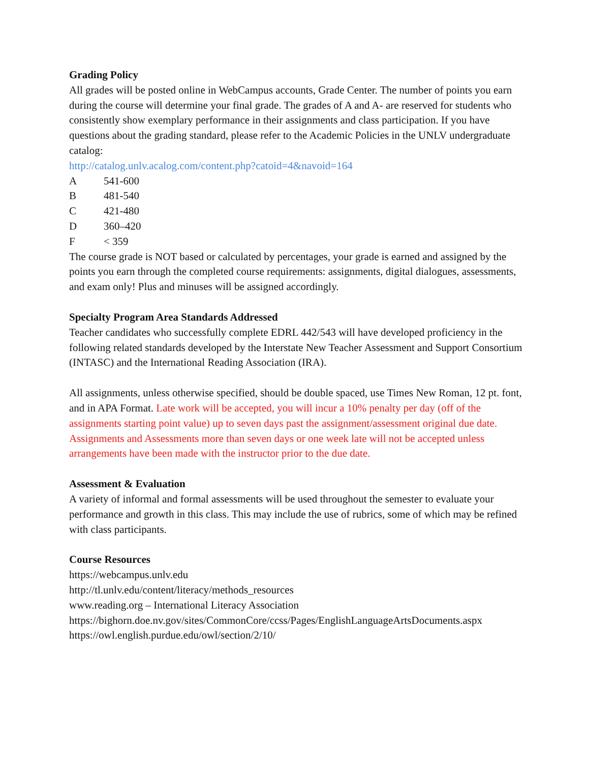Grading Policy
All grades will be posted online in WebCampus accounts, Grade Center. The number of points you earn during the course will determine your final grade. The grades of A and A- are reserved for students who consistently show exemplary performance in their assignments and class participation. If you have questions about the grading standard, please refer to the Academic Policies in the UNLV undergraduate catalog:
http://catalog.unlv.acalog.com/content.php?catoid=4&navoid=164
A 541-600
B 481-540
C 421-480
D 360–420
F < 359
The course grade is NOT based or calculated by percentages, your grade is earned and assigned by the points you earn through the completed course requirements: assignments, digital dialogues, assessments, and exam only! Plus and minuses will be assigned accordingly.
Specialty Program Area Standards Addressed
Teacher candidates who successfully complete EDRL 442/543 will have developed proficiency in the following related standards developed by the Interstate New Teacher Assessment and Support Consortium (INTASC) and the International Reading Association (IRA).
All assignments, unless otherwise specified, should be double spaced, use Times New Roman, 12 pt. font, and in APA Format. Late work will be accepted, you will incur a 10% penalty per day (off of the assignments starting point value) up to seven days past the assignment/assessment original due date. Assignments and Assessments more than seven days or one week late will not be accepted unless arrangements have been made with the instructor prior to the due date.
Assessment & Evaluation
A variety of informal and formal assessments will be used throughout the semester to evaluate your performance and growth in this class. This may include the use of rubrics, some of which may be refined with class participants.
Course Resources
https://webcampus.unlv.edu
http://tl.unlv.edu/content/literacy/methods_resources
www.reading.org – International Literacy Association
https://bighorn.doe.nv.gov/sites/CommonCore/ccss/Pages/EnglishLanguageArtsDocuments.aspx
https://owl.english.purdue.edu/owl/section/2/10/